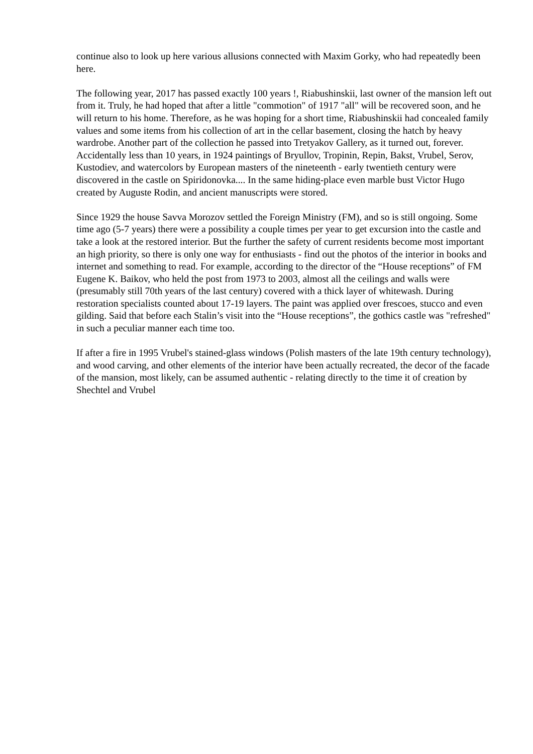continue also to look up here various allusions connected with Maxim Gorky, who had repeatedly been here.
The following year, 2017 has passed exactly 100 years !, Riabushinskii, last owner of the mansion left out from it. Truly, he had hoped that after a little "commotion" of 1917 "all" will be recovered soon, and he will return to his home. Therefore, as he was hoping for a short time, Riabushinskii had concealed family values and some items from his collection of art in the cellar basement, closing the hatch by heavy wardrobe. Another part of the collection he passed into Tretyakov Gallery, as it turned out, forever. Accidentally less than 10 years, in 1924 paintings of Bryullov, Tropinin, Repin, Bakst, Vrubel, Serov, Kustodiev, and watercolors by European masters of the nineteenth - early twentieth century were discovered in the castle on Spiridonovka.... In the same hiding-place even marble bust Victor Hugo created by Auguste Rodin, and ancient manuscripts were stored.
Since 1929 the house Savva Morozov settled the Foreign Ministry (FM), and so is still ongoing. Some time ago (5-7 years) there were a possibility a couple times per year to get excursion into the castle and take a look at the restored interior. But the further the safety of current residents become most important an high priority, so there is only one way for enthusiasts - find out the photos of the interior in books and internet and something to read. For example, according to the director of the “House receptions” of FM Eugene K. Baikov, who held the post from 1973 to 2003, almost all the ceilings and walls were (presumably still 70th years of the last century) covered with a thick layer of whitewash. During restoration specialists counted about 17-19 layers. The paint was applied over frescoes, stucco and even gilding. Said that before each Stalin’s visit into the “House receptions”, the gothics castle was "refreshed" in such a peculiar manner each time too.
If after a fire in 1995 Vrubel's stained-glass windows (Polish masters of the late 19th century technology), and wood carving, and other elements of the interior have been actually recreated, the decor of the facade of the mansion, most likely, can be assumed authentic - relating directly to the time it of creation by Shechtel and Vrubel